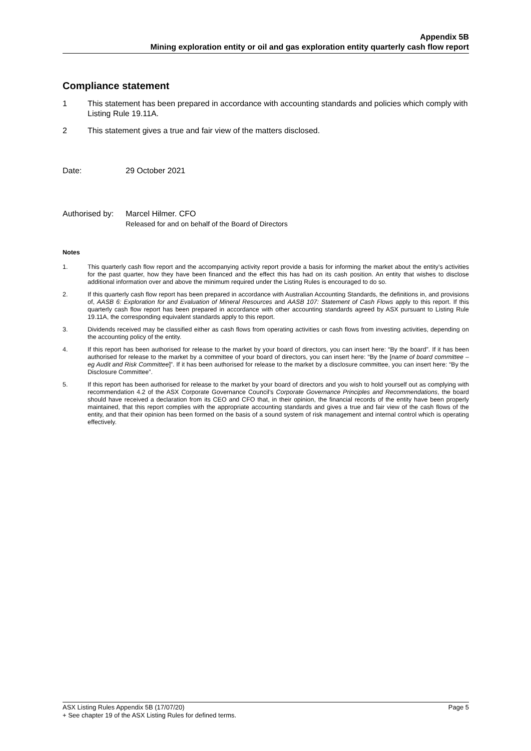Appendix 5B
Mining exploration entity or oil and gas exploration entity quarterly cash flow report
Compliance statement
1 This statement has been prepared in accordance with accounting standards and policies which comply with Listing Rule 19.11A.
2 This statement gives a true and fair view of the matters disclosed.
Date: 29 October 2021
Authorised by: Marcel Hilmer. CFO
Released for and on behalf of the Board of Directors
Notes
1. This quarterly cash flow report and the accompanying activity report provide a basis for informing the market about the entity’s activities for the past quarter, how they have been financed and the effect this has had on its cash position. An entity that wishes to disclose additional information over and above the minimum required under the Listing Rules is encouraged to do so.
2. If this quarterly cash flow report has been prepared in accordance with Australian Accounting Standards, the definitions in, and provisions of, AASB 6: Exploration for and Evaluation of Mineral Resources and AASB 107: Statement of Cash Flows apply to this report. If this quarterly cash flow report has been prepared in accordance with other accounting standards agreed by ASX pursuant to Listing Rule 19.11A, the corresponding equivalent standards apply to this report.
3. Dividends received may be classified either as cash flows from operating activities or cash flows from investing activities, depending on the accounting policy of the entity.
4. If this report has been authorised for release to the market by your board of directors, you can insert here: “By the board”. If it has been authorised for release to the market by a committee of your board of directors, you can insert here: “By the [name of board committee – eg Audit and Risk Committee]”. If it has been authorised for release to the market by a disclosure committee, you can insert here: “By the Disclosure Committee”.
5. If this report has been authorised for release to the market by your board of directors and you wish to hold yourself out as complying with recommendation 4.2 of the ASX Corporate Governance Council’s Corporate Governance Principles and Recommendations, the board should have received a declaration from its CEO and CFO that, in their opinion, the financial records of the entity have been properly maintained, that this report complies with the appropriate accounting standards and gives a true and fair view of the cash flows of the entity, and that their opinion has been formed on the basis of a sound system of risk management and internal control which is operating effectively.
ASX Listing Rules Appendix 5B (17/07/20) Page 5
+ See chapter 19 of the ASX Listing Rules for defined terms.